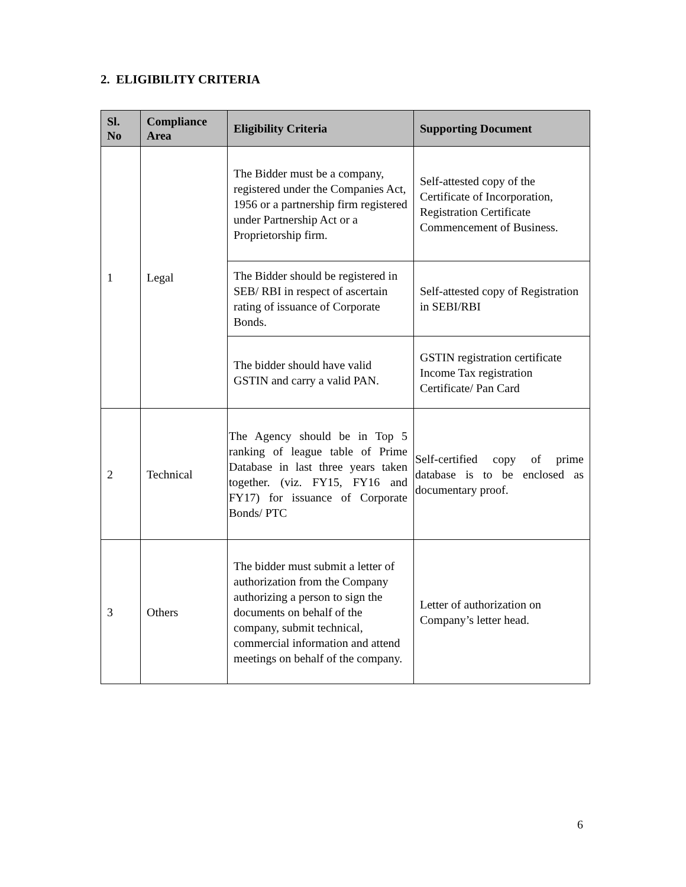2. ELIGIBILITY CRITERIA
| Sl. No | Compliance Area | Eligibility Criteria | Supporting Document |
| --- | --- | --- | --- |
| 1 | Legal | The Bidder must be a company, registered under the Companies Act, 1956 or a partnership firm registered under Partnership Act or a Proprietorship firm. | Self-attested copy of the Certificate of Incorporation, Registration Certificate Commencement of Business. |
| | | The Bidder should be registered in SEB/ RBI in respect of ascertain rating of issuance of Corporate Bonds. | Self-attested copy of Registration in SEBI/RBI |
| | | The bidder should have valid GSTIN and carry a valid PAN. | GSTIN registration certificate Income Tax registration Certificate/ Pan Card |
| 2 | Technical | The Agency should be in Top 5 ranking of league table of Prime Database in last three years taken together. (viz. FY15, FY16 and FY17) for issuance of Corporate Bonds/ PTC | Self-certified copy of prime database is to be enclosed as documentary proof. |
| 3 | Others | The bidder must submit a letter of authorization from the Company authorizing a person to sign the documents on behalf of the company, submit technical, commercial information and attend meetings on behalf of the company. | Letter of authorization on Company’s letter head. |
6